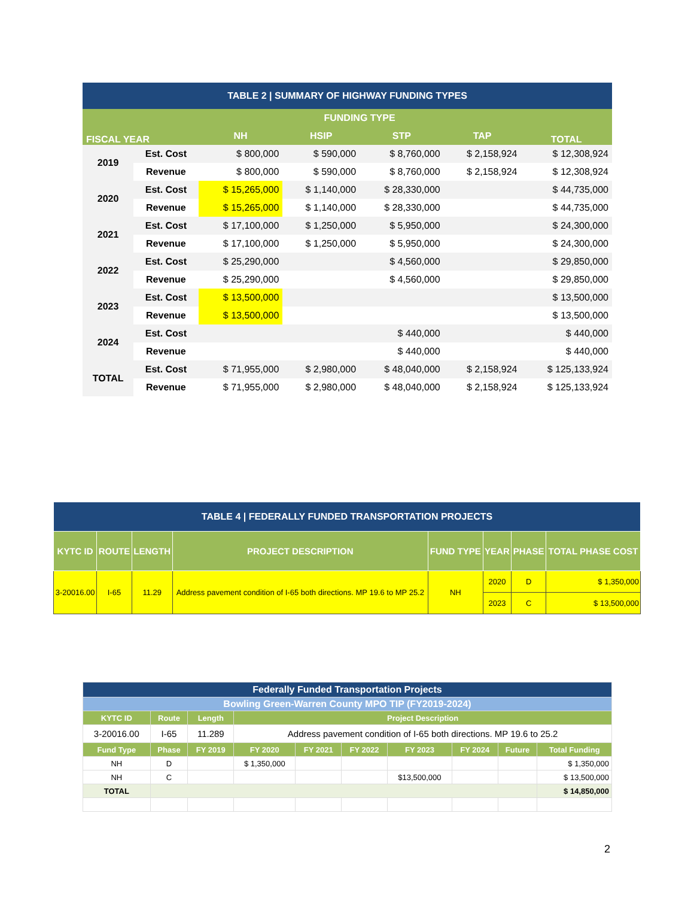| TABLE 2 / SUMMARY OF HIGHWAY FUNDING TYPES | | | | | | |
| --- | --- | --- | --- | --- | --- | --- |
| FISCAL YEAR | | FUNDING TYPE | | | | TOTAL |
| | | NH | HSIP | STP | TAP | |
| 2019 | Est. Cost | $ 800,000 | $ 590,000 | $ 8,760,000 | $ 2,158,924 | $ 12,308,924 |
| | Revenue | $ 800,000 | $ 590,000 | $ 8,760,000 | $ 2,158,924 | $ 12,308,924 |
| 2020 | Est. Cost | $ 15,265,000 | $ 1,140,000 | $ 28,330,000 | | $ 44,735,000 |
| | Revenue | $ 15,265,000 | $ 1,140,000 | $ 28,330,000 | | $ 44,735,000 |
| 2021 | Est. Cost | $ 17,100,000 | $ 1,250,000 | $ 5,950,000 | | $ 24,300,000 |
| | Revenue | $ 17,100,000 | $ 1,250,000 | $ 5,950,000 | | $ 24,300,000 |
| 2022 | Est. Cost | $ 25,290,000 | | $ 4,560,000 | | $ 29,850,000 |
| | Revenue | $ 25,290,000 | | $ 4,560,000 | | $ 29,850,000 |
| 2023 | Est. Cost | $ 13,500,000 | | | | $ 13,500,000 |
| | Revenue | $ 13,500,000 | | | | $ 13,500,000 |
| 2024 | Est. Cost | | | $ 440,000 | | $ 440,000 |
| | Revenue | | | $ 440,000 | | $ 440,000 |
| TOTAL | Est. Cost | $ 71,955,000 | $ 2,980,000 | $ 48,040,000 | $ 2,158,924 | $ 125,133,924 |
| | Revenue | $ 71,955,000 | $ 2,980,000 | $ 48,040,000 | $ 2,158,924 | $ 125,133,924 |
| TABLE 4 / FEDERALLY FUNDED TRANSPORTATION PROJECTS | | | | | | | |
| --- | --- | --- | --- | --- | --- | --- | --- |
| KYTC ID | ROUTE | LENGTH | PROJECT DESCRIPTION | FUND TYPE | YEAR | PHASE | TOTAL PHASE COST |
| 3-20016.00 | I-65 | 11.29 | Address pavement condition of I-65 both directions. MP 19.6 to MP 25.2 | NH | 2020 | D | $ 1,350,000 |
| | | | | | 2023 | C | $ 13,500,000 |
| Federally Funded Transportation Projects | | | | | | | | | |
| --- | --- | --- | --- | --- | --- | --- | --- | --- | --- |
| Bowling Green-Warren County MPO TIP (FY2019-2024) | | | | | | | | | |
| KYTC ID | Route | Length | Project Description | | | | | | |
| 3-20016.00 | I-65 | 11.289 | Address pavement condition of I-65 both directions. MP 19.6 to 25.2 | | | | | | |
| Fund Type | Phase | FY 2019 | FY 2020 | FY 2021 | FY 2022 | FY 2023 | FY 2024 | Future | Total Funding |
| NH | D | | $ 1,350,000 | | | | | | $ 1,350,000 |
| NH | C | | | | | $13,500,000 | | | $ 13,500,000 |
| TOTAL | | | | | | | | | $ 14,850,000 |
2